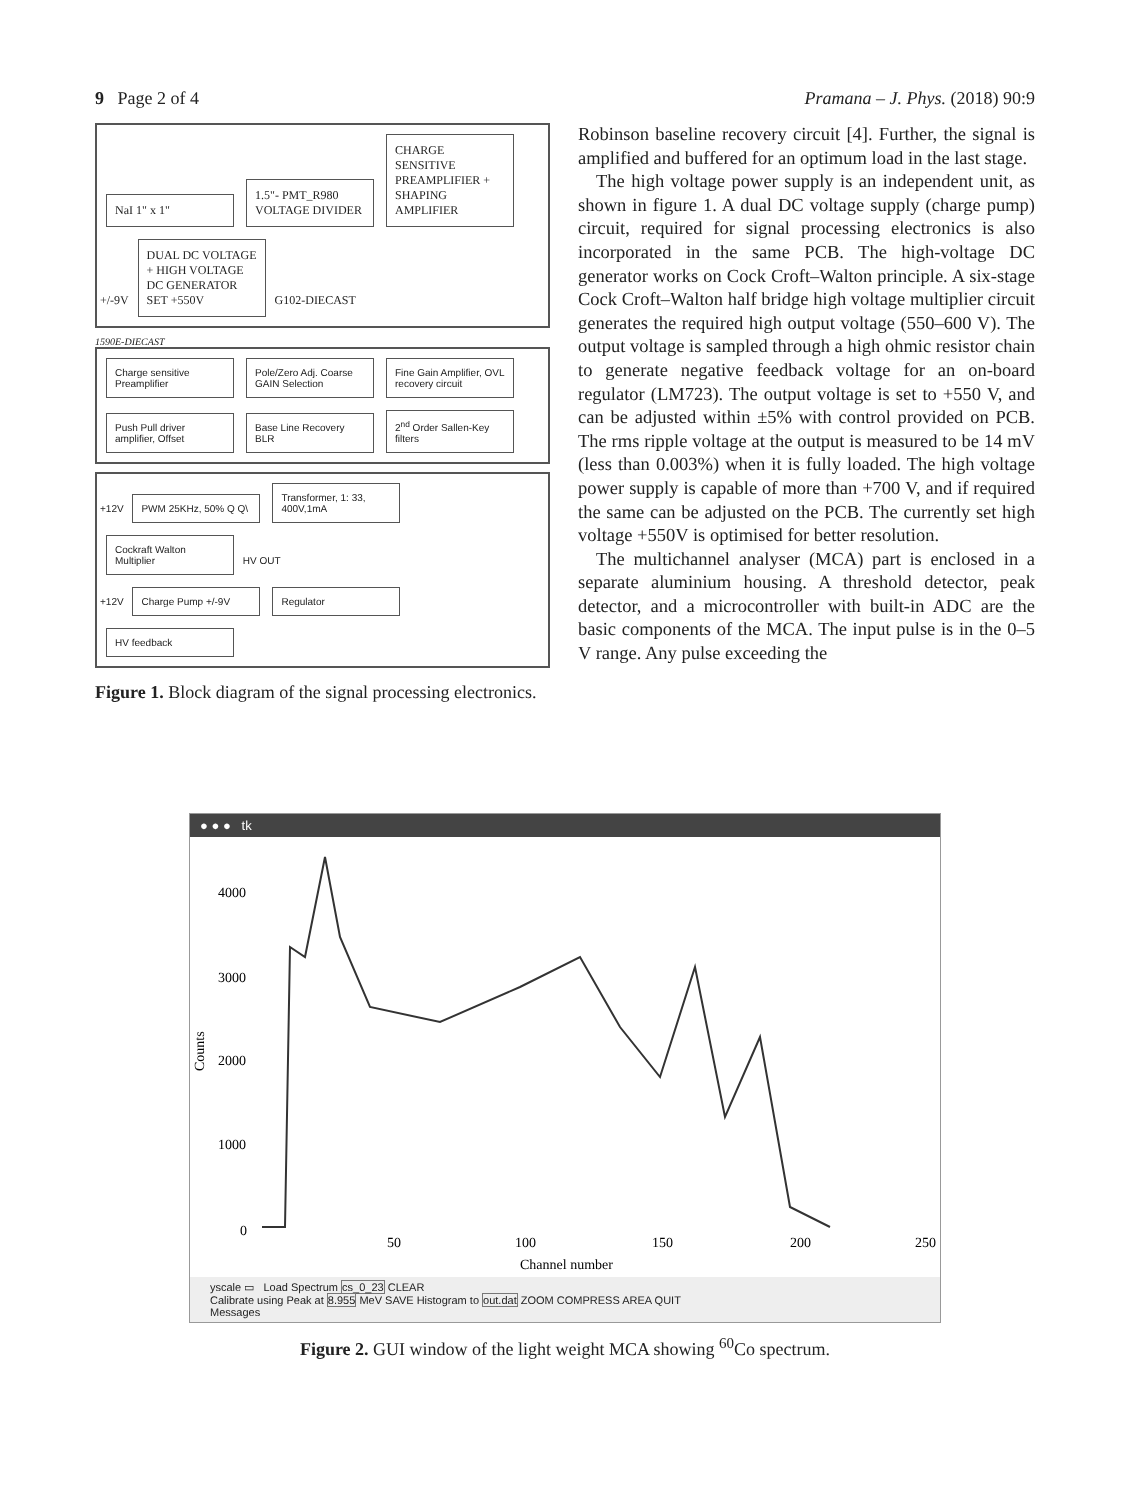9 Page 2 of 4 Pramana – J. Phys. (2018) 90:9
NaI 1" x 1" 1.5"- PMT_R980 VOLTAGE DIVIDER CHARGE SENSITIVE PREAMPLIFIER + SHAPING AMPLIFIER +/-9V DUAL DC VOLTAGE + HIGH VOLTAGE DC GENERATOR SET +550V G102-DIECAST
1590E-DIECAST
Charge sensitive Preamplifier Pole/Zero Adj. Coarse GAIN Selection Fine Gain Amplifier, OVL recovery circuit Push Pull driver amplifier, Offset Base Line Recovery BLR 2<sup>nd</sup> Order Sallen-Key filters
+12V PWM 25KHz, 50% Q Q\ Transformer, 1: 33, 400V,1mA Cockraft Walton Multiplier HV OUT
+12V Charge Pump +/-9V Regulator HV feedback
Figure 1. Block diagram of the signal processing electronics.
Robinson baseline recovery circuit [4]. Further, the signal is amplified and buffered for an optimum load in the last stage.
The high voltage power supply is an independent unit, as shown in figure 1. A dual DC voltage supply (charge pump) circuit, required for signal processing electronics is also incorporated in the same PCB. The high-voltage DC generator works on Cock Croft–Walton principle. A six-stage Cock Croft–Walton half bridge high voltage multiplier circuit generates the required high output voltage (550–600 V). The output voltage is sampled through a high ohmic resistor chain to generate negative feedback voltage for an on-board regulator (LM723). The output voltage is set to +550 V, and can be adjusted within ±5% with control provided on PCB. The rms ripple voltage at the output is measured to be 14 mV (less than 0.003%) when it is fully loaded. The high voltage power supply is capable of more than +700 V, and if required the same can be adjusted on the PCB. The currently set high voltage +550V is optimised for better resolution.
The multichannel analyser (MCA) part is enclosed in a separate aluminium housing. A threshold detector, peak detector, and a microcontroller with built-in ADC are the basic components of the MCA. The input pulse is in the 0–5 V range. Any pulse exceeding the
● ● ● tk
4000
3000
2000
1000
0
Counts
50
100
150
200
250
Channel number
yscale ▭ Load Spectrum cs_0_23 CLEAR
Calibrate using Peak at 8.955 MeV SAVE Histogram to out.dat ZOOM COMPRESS AREA QUIT
Messages
Figure 2. GUI window of the light weight MCA showing <sup>60</sup>Co spectrum.